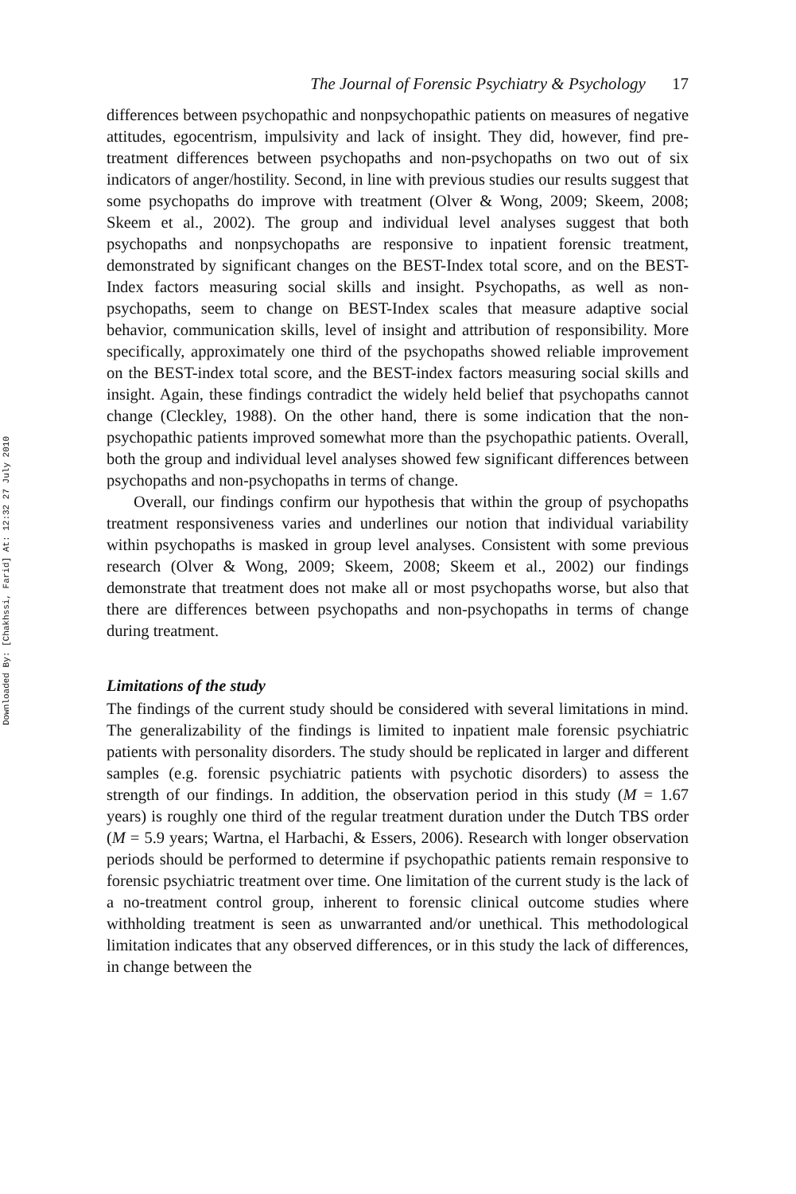Downloaded By: [Chakhssi, Farid] At: 12:32 27 July 2010
The Journal of Forensic Psychiatry & Psychology 17
differences between psychopathic and nonpsychopathic patients on measures of negative attitudes, egocentrism, impulsivity and lack of insight. They did, however, find pre-treatment differences between psychopaths and non-psychopaths on two out of six indicators of anger/hostility. Second, in line with previous studies our results suggest that some psychopaths do improve with treatment (Olver & Wong, 2009; Skeem, 2008; Skeem et al., 2002). The group and individual level analyses suggest that both psychopaths and nonpsychopaths are responsive to inpatient forensic treatment, demonstrated by significant changes on the BEST-Index total score, and on the BEST-Index factors measuring social skills and insight. Psychopaths, as well as non-psychopaths, seem to change on BEST-Index scales that measure adaptive social behavior, communication skills, level of insight and attribution of responsibility. More specifically, approximately one third of the psychopaths showed reliable improvement on the BEST-index total score, and the BEST-index factors measuring social skills and insight. Again, these findings contradict the widely held belief that psychopaths cannot change (Cleckley, 1988). On the other hand, there is some indication that the non-psychopathic patients improved somewhat more than the psychopathic patients. Overall, both the group and individual level analyses showed few significant differences between psychopaths and non-psychopaths in terms of change.
Overall, our findings confirm our hypothesis that within the group of psychopaths treatment responsiveness varies and underlines our notion that individual variability within psychopaths is masked in group level analyses. Consistent with some previous research (Olver & Wong, 2009; Skeem, 2008; Skeem et al., 2002) our findings demonstrate that treatment does not make all or most psychopaths worse, but also that there are differences between psychopaths and non-psychopaths in terms of change during treatment.
Limitations of the study
The findings of the current study should be considered with several limitations in mind. The generalizability of the findings is limited to inpatient male forensic psychiatric patients with personality disorders. The study should be replicated in larger and different samples (e.g. forensic psychiatric patients with psychotic disorders) to assess the strength of our findings. In addition, the observation period in this study (M = 1.67 years) is roughly one third of the regular treatment duration under the Dutch TBS order (M = 5.9 years; Wartna, el Harbachi, & Essers, 2006). Research with longer observation periods should be performed to determine if psychopathic patients remain responsive to forensic psychiatric treatment over time. One limitation of the current study is the lack of a no-treatment control group, inherent to forensic clinical outcome studies where withholding treatment is seen as unwarranted and/or unethical. This methodological limitation indicates that any observed differences, or in this study the lack of differences, in change between the